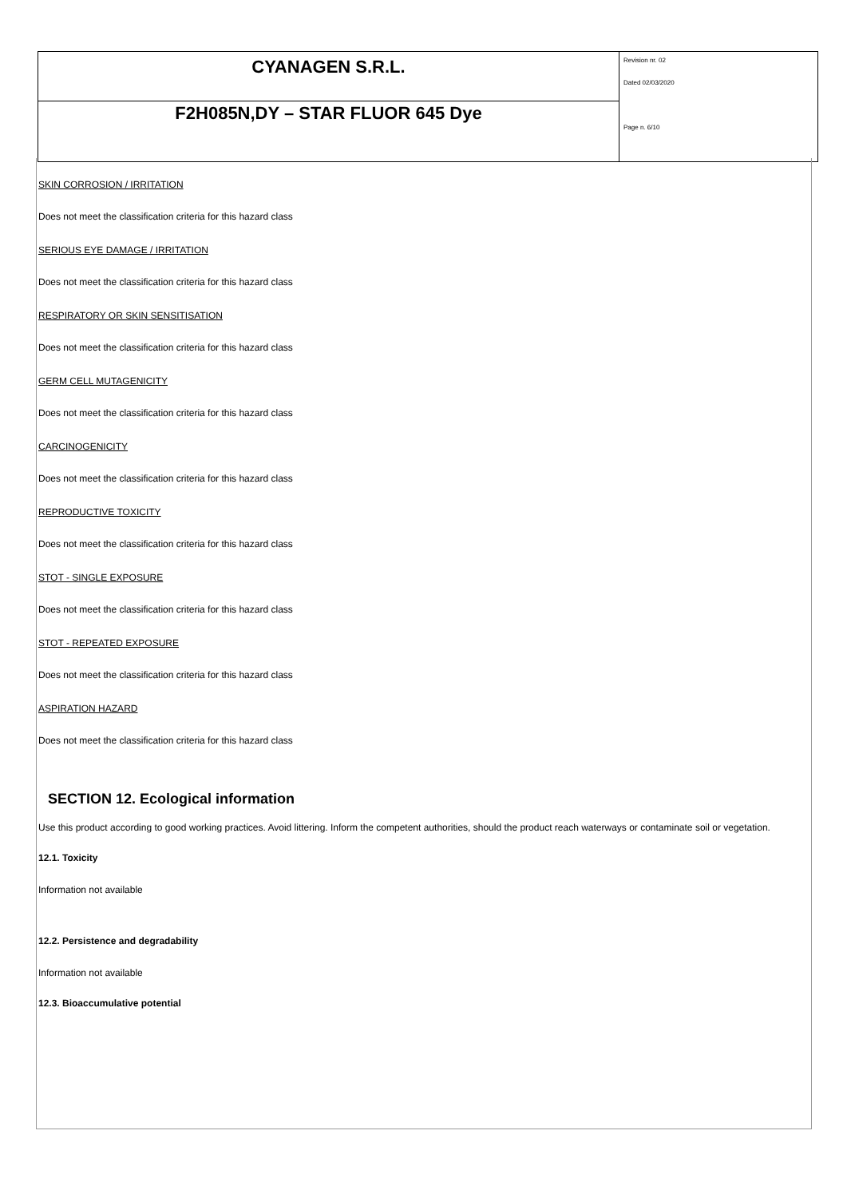| CYANAGEN S.R.L. | Revision nr. 02 Dated 02/03/2020 Page n. 6/10 |
| F2H085N,DY – STAR FLUOR 645 Dye | |
SKIN CORROSION / IRRITATION
Does not meet the classification criteria for this hazard class
SERIOUS EYE DAMAGE / IRRITATION
Does not meet the classification criteria for this hazard class
RESPIRATORY OR SKIN SENSITISATION
Does not meet the classification criteria for this hazard class
GERM CELL MUTAGENICITY
Does not meet the classification criteria for this hazard class
CARCINOGENICITY
Does not meet the classification criteria for this hazard class
REPRODUCTIVE TOXICITY
Does not meet the classification criteria for this hazard class
STOT - SINGLE EXPOSURE
Does not meet the classification criteria for this hazard class
STOT - REPEATED EXPOSURE
Does not meet the classification criteria for this hazard class
ASPIRATION HAZARD
Does not meet the classification criteria for this hazard class
SECTION 12. Ecological information
Use this product according to good working practices. Avoid littering. Inform the competent authorities, should the product reach waterways or contaminate soil or vegetation.
12.1. Toxicity
Information not available
12.2. Persistence and degradability
Information not available
12.3. Bioaccumulative potential